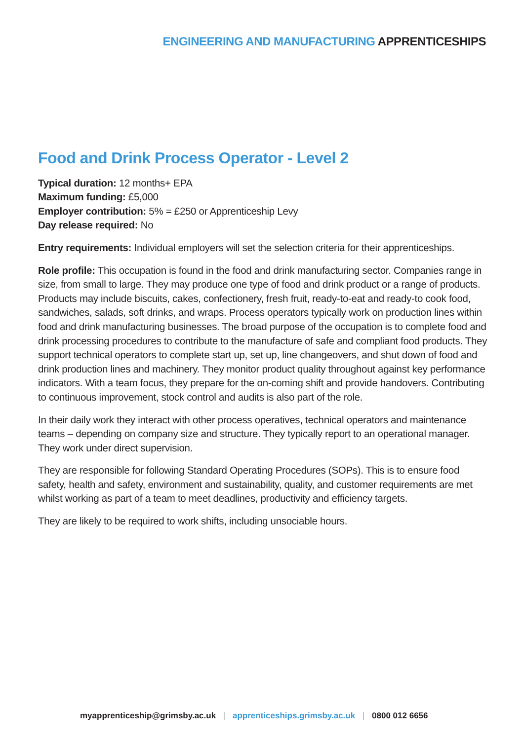ENGINEERING AND MANUFACTURING APPRENTICESHIPS
Food and Drink Process Operator - Level 2
Typical duration: 12 months+ EPA
Maximum funding: £5,000
Employer contribution: 5% = £250 or Apprenticeship Levy
Day release required: No
Entry requirements: Individual employers will set the selection criteria for their apprenticeships.
Role profile: This occupation is found in the food and drink manufacturing sector. Companies range in size, from small to large. They may produce one type of food and drink product or a range of products. Products may include biscuits, cakes, confectionery, fresh fruit, ready-to-eat and ready-to cook food, sandwiches, salads, soft drinks, and wraps. Process operators typically work on production lines within food and drink manufacturing businesses. The broad purpose of the occupation is to complete food and drink processing procedures to contribute to the manufacture of safe and compliant food products. They support technical operators to complete start up, set up, line changeovers, and shut down of food and drink production lines and machinery. They monitor product quality throughout against key performance indicators. With a team focus, they prepare for the on-coming shift and provide handovers. Contributing to continuous improvement, stock control and audits is also part of the role.
In their daily work they interact with other process operatives, technical operators and maintenance teams – depending on company size and structure. They typically report to an operational manager. They work under direct supervision.
They are responsible for following Standard Operating Procedures (SOPs). This is to ensure food safety, health and safety, environment and sustainability, quality, and customer requirements are met whilst working as part of a team to meet deadlines, productivity and efficiency targets.
They are likely to be required to work shifts, including unsociable hours.
myapprenticeship@grimsby.ac.uk | apprenticeships.grimsby.ac.uk | 0800 012 6656